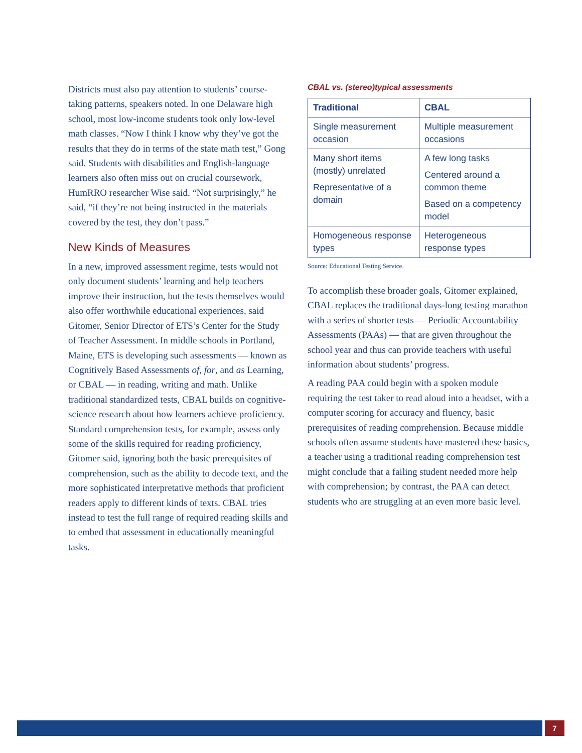Districts must also pay attention to students’ course-taking patterns, speakers noted. In one Delaware high school, most low-income students took only low-level math classes. “Now I think I know why they’ve got the results that they do in terms of the state math test,” Gong said. Students with disabilities and English-language learners also often miss out on crucial coursework, HumRRO researcher Wise said. “Not surprisingly,” he said, “if they’re not being instructed in the materials covered by the test, they don’t pass.”
New Kinds of Measures
In a new, improved assessment regime, tests would not only document students’ learning and help teachers improve their instruction, but the tests themselves would also offer worthwhile educational experiences, said Gitomer, Senior Director of ETS’s Center for the Study of Teacher Assessment. In middle schools in Portland, Maine, ETS is developing such assessments — known as Cognitively Based Assessments of, for, and as Learning, or CBAL — in reading, writing and math. Unlike traditional standardized tests, CBAL builds on cognitive-science research about how learners achieve proficiency. Standard comprehension tests, for example, assess only some of the skills required for reading proficiency, Gitomer said, ignoring both the basic prerequisites of comprehension, such as the ability to decode text, and the more sophisticated interpretative methods that proficient readers apply to different kinds of texts. CBAL tries instead to test the full range of required reading skills and to embed that assessment in educationally meaningful tasks.
CBAL vs. (stereo)typical assessments
| Traditional | CBAL |
| --- | --- |
| Single measurement occasion | Multiple measurement occasions |
| Many short items (mostly) unrelated Representative of a domain | A few long tasks Centered around a common theme Based on a competency model |
| Homogeneous response types | Heterogeneous response types |
Source: Educational Testing Service.
To accomplish these broader goals, Gitomer explained, CBAL replaces the traditional days-long testing marathon with a series of shorter tests — Periodic Accountability Assessments (PAAs) — that are given throughout the school year and thus can provide teachers with useful information about students’ progress.
A reading PAA could begin with a spoken module requiring the test taker to read aloud into a headset, with a computer scoring for accuracy and fluency, basic prerequisites of reading comprehension. Because middle schools often assume students have mastered these basics, a teacher using a traditional reading comprehension test might conclude that a failing student needed more help with comprehension; by contrast, the PAA can detect students who are struggling at an even more basic level.
7